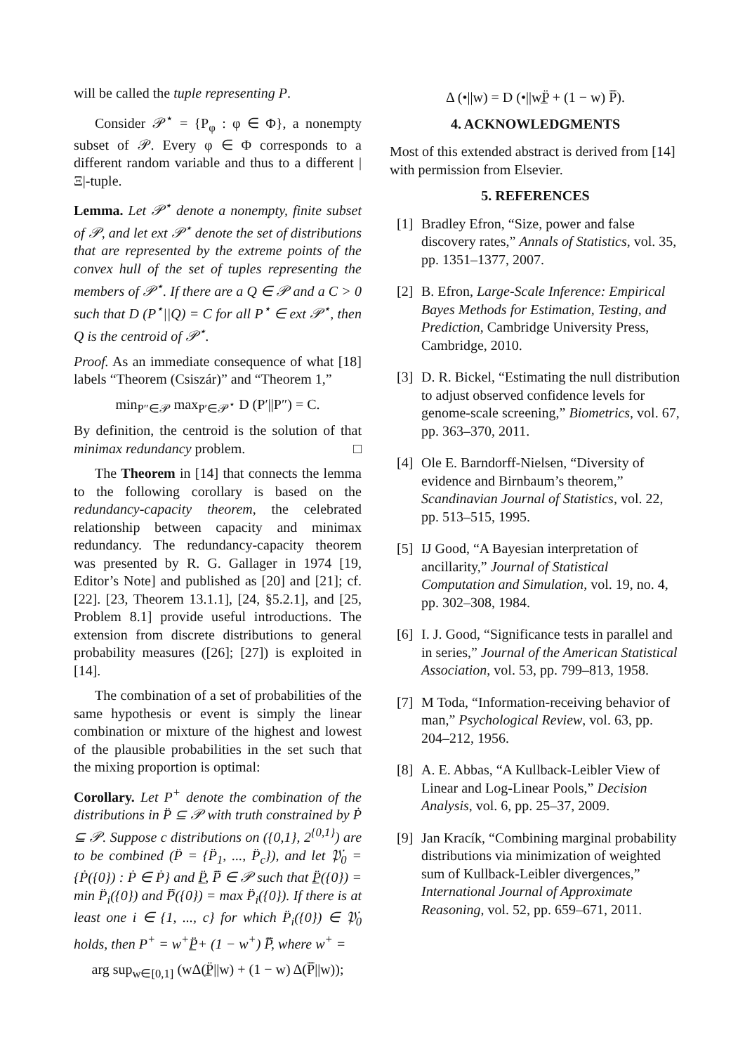will be called the tuple representing P.
Consider 𝒫<sup>⋆</sup> = {P<sub>φ</sub> : φ ∈ Φ}, a nonempty subset of 𝒫. Every φ ∈ Φ corresponds to a different random variable and thus to a different |Ξ|-tuple.
Lemma. Let 𝒫<sup>⋆</sup> denote a nonempty, finite subset of 𝒫, and let ext 𝒫<sup>⋆</sup> denote the set of distributions that are represented by the extreme points of the convex hull of the set of tuples representing the members of 𝒫<sup>⋆</sup>. If there are a Q ∈ 𝒫 and a C > 0 such that D (P<sup>⋆</sup>||Q) = C for all P<sup>⋆</sup> ∈ ext 𝒫<sup>⋆</sup>, then Q is the centroid of 𝒫<sup>⋆</sup>.
Proof. As an immediate consequence of what [18] labels “Theorem (Csiszár)” and “Theorem 1,”
min<sub>P″∈𝒫</sub> max<sub>P′∈𝒫<sup>⋆</sup></sub> D (P′||P″) = C.
By definition, the centroid is the solution of that minimax redundancy problem. □
The Theorem in [14] that connects the lemma to the following corollary is based on the redundancy-capacity theorem, the celebrated relationship between capacity and minimax redundancy. The redundancy-capacity theorem was presented by R. G. Gallager in 1974 [19, Editor’s Note] and published as [20] and [21]; cf. [22]. [23, Theorem 13.1.1], [24, §5.2.1], and [25, Problem 8.1] provide useful introductions. The extension from discrete distributions to general probability measures ([26]; [27]) is exploited in [14].
The combination of a set of probabilities of the same hypothesis or event is simply the linear combination or mixture of the highest and lowest of the plausible probabilities in the set such that the mixing proportion is optimal:
Corollary. Let P<sup>+</sup> denote the combination of the distributions in P̈ ⊆ 𝒫 with truth constrained by Ṗ ⊆ 𝒫. Suppose c distributions on ({0,1}, 2<sup>{0,1}</sup>) are to be combined (P̈ = {P̈<sub>1</sub>, ..., P̈<sub>c</sub>}), and let 𝔓̇<sub>0</sub> = {Ṗ({0}) : Ṗ ∈ Ṗ} and P̲̈, P̈̅ ∈ 𝒫 such that P̲̈({0}) = min P̈<sub>i</sub>({0}) and P̈̅({0}) = max P̈<sub>i</sub>({0}). If there is at least one i ∈ {1, ..., c} for which P̈<sub>i</sub>({0}) ∈ 𝔓̇<sub>0</sub> holds, then P<sup>+</sup> = w<sup>+</sup>P̲̈+ (1 − w<sup>+</sup>) P̈̅, where w<sup>+</sup> =
arg sup<sub>w∈[0,1]</sub> (wΔ(P̲̈||w) + (1 − w) Δ(P̈̅||w));
Δ (•||w) = D (•||wP̲̈ + (1 − w) P̈̅).
4. ACKNOWLEDGMENTS
Most of this extended abstract is derived from [14] with permission from Elsevier.
5. REFERENCES
[1] Bradley Efron, “Size, power and false discovery rates,” Annals of Statistics, vol. 35, pp. 1351–1377, 2007.
[2] B. Efron, Large-Scale Inference: Empirical Bayes Methods for Estimation, Testing, and Prediction, Cambridge University Press, Cambridge, 2010.
[3] D. R. Bickel, “Estimating the null distribution to adjust observed confidence levels for genome-scale screening,” Biometrics, vol. 67, pp. 363–370, 2011.
[4] Ole E. Barndorff-Nielsen, “Diversity of evidence and Birnbaum’s theorem,” Scandinavian Journal of Statistics, vol. 22, pp. 513–515, 1995.
[5] IJ Good, “A Bayesian interpretation of ancillarity,” Journal of Statistical Computation and Simulation, vol. 19, no. 4, pp. 302–308, 1984.
[6] I. J. Good, “Significance tests in parallel and in series,” Journal of the American Statistical Association, vol. 53, pp. 799–813, 1958.
[7] M Toda, “Information-receiving behavior of man,” Psychological Review, vol. 63, pp. 204–212, 1956.
[8] A. E. Abbas, “A Kullback-Leibler View of Linear and Log-Linear Pools,” Decision Analysis, vol. 6, pp. 25–37, 2009.
[9] Jan Kracík, “Combining marginal probability distributions via minimization of weighted sum of Kullback-Leibler divergences,” International Journal of Approximate Reasoning, vol. 52, pp. 659–671, 2011.